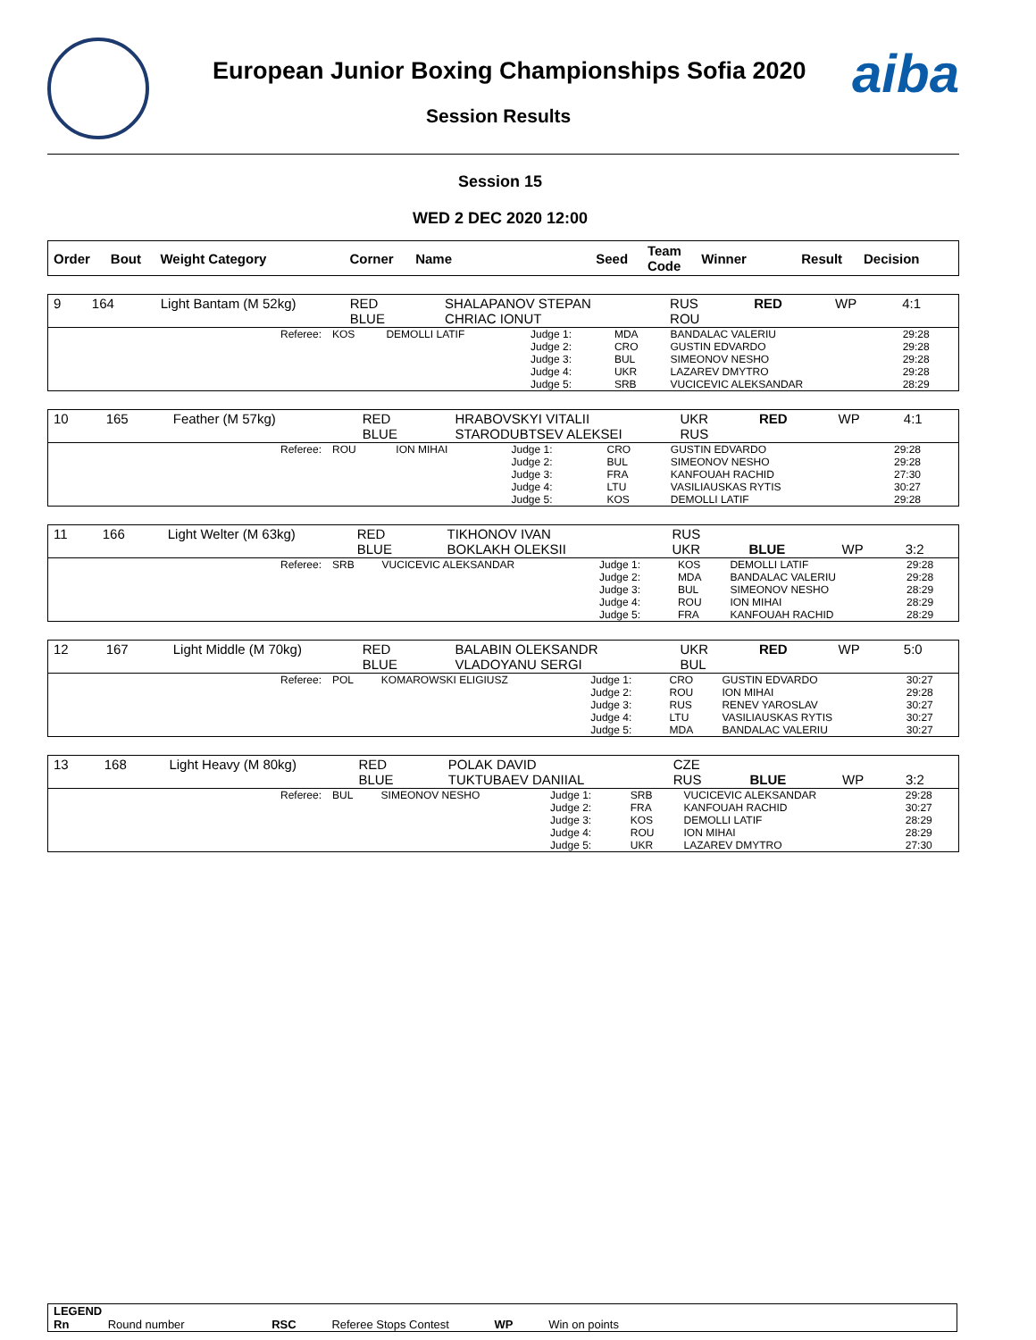European Junior Boxing Championships Sofia 2020
Session Results
aiba
Session 15
WED 2 DEC 2020 12:00
| Order | Bout | Weight Category | Corner | Name | Seed | Team Code | Winner | Result | Decision |
| --- | --- | --- | --- | --- | --- | --- | --- | --- | --- |
| 9 | 164 | Light Bantam (M 52kg) | RED BLUE | SHALAPANOV STEPAN CHRIAC IONUT | RUS ROU | RED | WP | 4:1 |
| Referee: | KOS | DEMOLLI LATIF | Judge 1: Judge 2: Judge 3: Judge 4: Judge 5: | MDA CRO BUL UKR SRB | BANDALAC VALERIU GUSTIN EDVARDO SIMEONOV NESHO LAZAREV DMYTRO VUCICEVIC ALEKSANDAR | 29:28 29:28 29:28 29:28 28:29 |
| 10 | 165 | Feather (M 57kg) | RED BLUE | HRABOVSKYI VITALII STARODUBTSEV ALEKSEI | UKR RUS | RED | WP | 4:1 |
| Referee: | ROU | ION MIHAI | Judge 1: Judge 2: Judge 3: Judge 4: Judge 5: | CRO BUL FRA LTU KOS | GUSTIN EDVARDO SIMEONOV NESHO KANFOUAH RACHID VASILIAUSKAS RYTIS DEMOLLI LATIF | 29:28 29:28 27:30 30:27 29:28 |
| 11 | 166 | Light Welter (M 63kg) | RED BLUE | TIKHONOV IVAN BOKLAKH OLEKSII | RUS UKR | BLUE | WP | 3:2 |
| Referee: | SRB | VUCICEVIC ALEKSANDAR | Judge 1: Judge 2: Judge 3: Judge 4: Judge 5: | KOS MDA BUL ROU FRA | DEMOLLI LATIF BANDALAC VALERIU SIMEONOV NESHO ION MIHAI KANFOUAH RACHID | 29:28 29:28 28:29 28:29 28:29 |
| 12 | 167 | Light Middle (M 70kg) | RED BLUE | BALABIN OLEKSANDR VLADOYANU SERGI | UKR BUL | RED | WP | 5:0 |
| Referee: | POL | KOMAROWSKI ELIGIUSZ | Judge 1: Judge 2: Judge 3: Judge 4: Judge 5: | CRO ROU RUS LTU MDA | GUSTIN EDVARDO ION MIHAI RENEV YAROSLAV VASILIAUSKAS RYTIS BANDALAC VALERIU | 30:27 29:28 30:27 30:27 30:27 |
| 13 | 168 | Light Heavy (M 80kg) | RED BLUE | POLAK DAVID TUKTUBAEV DANIIAL | CZE RUS | BLUE | WP | 3:2 |
| Referee: | BUL | SIMEONOV NESHO | Judge 1: Judge 2: Judge 3: Judge 4: Judge 5: | SRB FRA KOS ROU UKR | VUCICEVIC ALEKSANDAR KANFOUAH RACHID DEMOLLI LATIF ION MIHAI LAZAREV DMYTRO | 29:28 30:27 28:29 28:29 27:30 |
LEGEND
Rn Round number RSC Referee Stops Contest WP Win on points